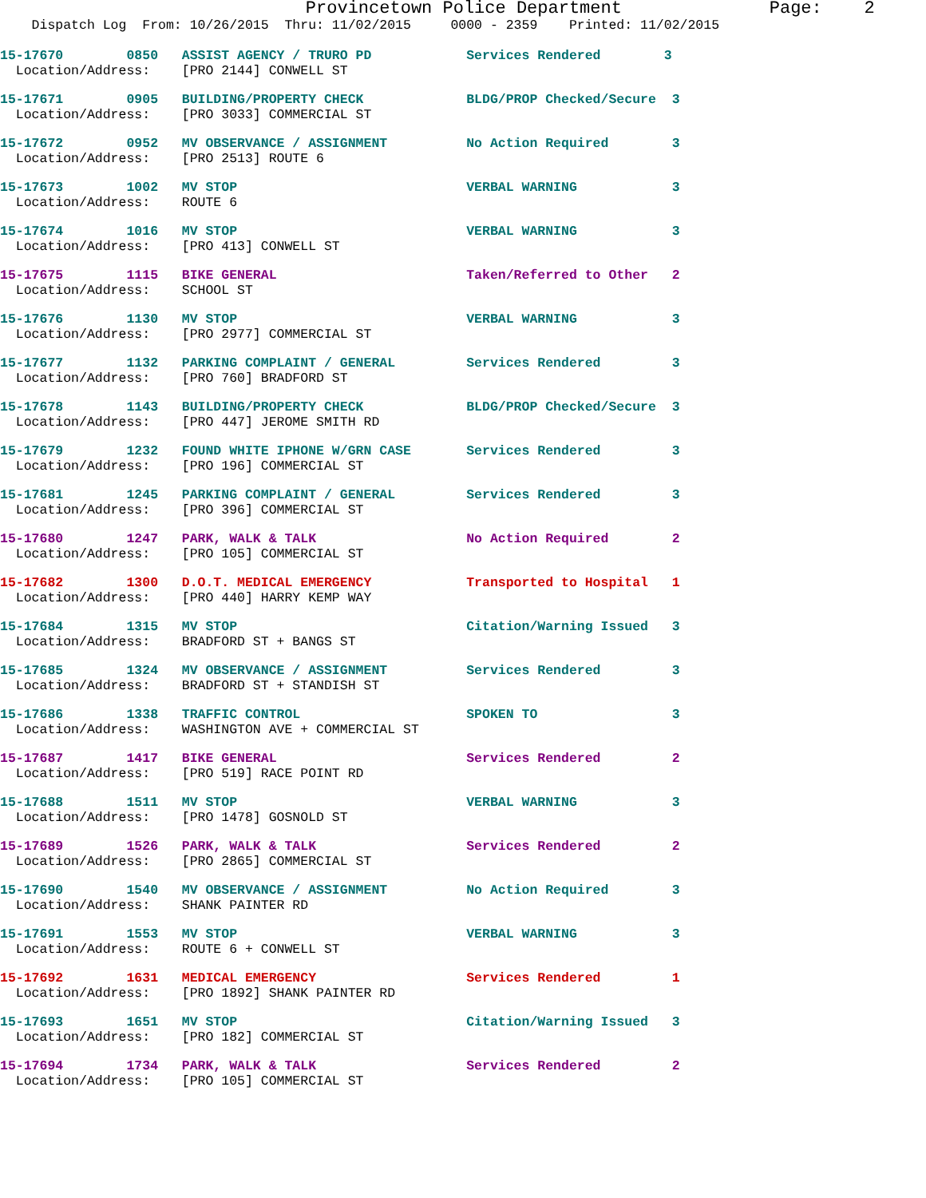Provincetown Police Department Page: 2
Dispatch Log From: 10/26/2015 Thru: 11/02/2015 0000 - 2359 Printed: 11/02/2015
15-17670 0850 ASSIST AGENCY / TRURO PD Services Rendered 3 Location/Address: [PRO 2144] CONWELL ST
15-17671 0905 BUILDING/PROPERTY CHECK BLDG/PROP Checked/Secure 3 Location/Address: [PRO 3033] COMMERCIAL ST
15-17672 0952 MV OBSERVANCE / ASSIGNMENT No Action Required 3 Location/Address: [PRO 2513] ROUTE 6
15-17673 1002 MV STOP VERBAL WARNING 3 Location/Address: ROUTE 6
15-17674 1016 MV STOP VERBAL WARNING 3 Location/Address: [PRO 413] CONWELL ST
15-17675 1115 BIKE GENERAL Taken/Referred to Other 2 Location/Address: SCHOOL ST
15-17676 1130 MV STOP VERBAL WARNING 3 Location/Address: [PRO 2977] COMMERCIAL ST
15-17677 1132 PARKING COMPLAINT / GENERAL Services Rendered 3 Location/Address: [PRO 760] BRADFORD ST
15-17678 1143 BUILDING/PROPERTY CHECK BLDG/PROP Checked/Secure 3 Location/Address: [PRO 447] JEROME SMITH RD
15-17679 1232 FOUND WHITE IPHONE W/GRN CASE Services Rendered 3 Location/Address: [PRO 196] COMMERCIAL ST
15-17681 1245 PARKING COMPLAINT / GENERAL Services Rendered 3 Location/Address: [PRO 396] COMMERCIAL ST
15-17680 1247 PARK, WALK & TALK No Action Required 2 Location/Address: [PRO 105] COMMERCIAL ST
15-17682 1300 D.O.T. MEDICAL EMERGENCY Transported to Hospital 1 Location/Address: [PRO 440] HARRY KEMP WAY
15-17684 1315 MV STOP Citation/Warning Issued 3 Location/Address: BRADFORD ST + BANGS ST
15-17685 1324 MV OBSERVANCE / ASSIGNMENT Services Rendered 3 Location/Address: BRADFORD ST + STANDISH ST
15-17686 1338 TRAFFIC CONTROL SPOKEN TO 3 Location/Address: WASHINGTON AVE + COMMERCIAL ST
15-17687 1417 BIKE GENERAL Services Rendered 2 Location/Address: [PRO 519] RACE POINT RD
15-17688 1511 MV STOP VERBAL WARNING 3 Location/Address: [PRO 1478] GOSNOLD ST
15-17689 1526 PARK, WALK & TALK Services Rendered 2 Location/Address: [PRO 2865] COMMERCIAL ST
15-17690 1540 MV OBSERVANCE / ASSIGNMENT No Action Required 3 Location/Address: SHANK PAINTER RD
15-17691 1553 MV STOP VERBAL WARNING 3 Location/Address: ROUTE 6 + CONWELL ST
15-17692 1631 MEDICAL EMERGENCY Services Rendered 1 Location/Address: [PRO 1892] SHANK PAINTER RD
15-17693 1651 MV STOP Citation/Warning Issued 3 Location/Address: [PRO 182] COMMERCIAL ST
15-17694 1734 PARK, WALK & TALK Services Rendered 2 Location/Address: [PRO 105] COMMERCIAL ST